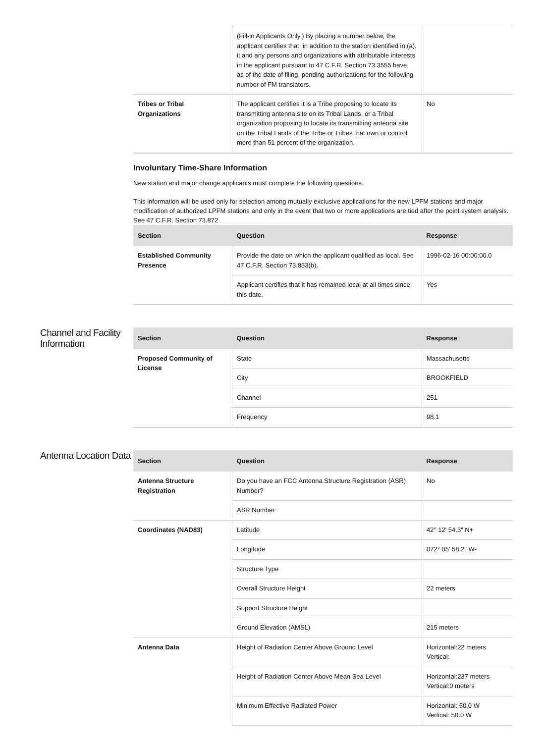| | (Fill-in Applicants Only.) By placing a number below, the applicant certifies that, in addition to the station identified in (a), it and any persons and organizations with attributable interests in the applicant pursuant to 47 C.F.R. Section 73.3555 have, as of the date of filing, pending authorizations for the following number of FM translators. | |
| Tribes or Tribal Organizations | The applicant certifies it is a Tribe proposing to locate its transmitting antenna site on its Tribal Lands, or a Tribal organization proposing to locate its transmitting antenna site on the Tribal Lands of the Tribe or Tribes that own or control more than 51 percent of the organization. | No |
Involuntary Time-Share Information
New station and major change applicants must complete the following questions.
This information will be used only for selection among mutually exclusive applications for the new LPFM stations and major modification of authorized LPFM stations and only in the event that two or more applications are tied after the point system analysis. See 47 C.F.R. Section 73.872
| Section | Question | Response |
| --- | --- | --- |
| Established Community Presence | Provide the date on which the applicant qualified as local. See 47 C.F.R. Section 73.853(b). | 1996-02-16 00:00:00.0 |
| | Applicant certifies that it has remained local at all times since this date. | Yes |
Channel and Facility Information
| Section | Question | Response |
| --- | --- | --- |
| Proposed Community of License | State | Massachusetts |
| | City | BROOKFIELD |
| | Channel | 251 |
| | Frequency | 98.1 |
Antenna Location Data
| Section | Question | Response |
| --- | --- | --- |
| Antenna Structure Registration | Do you have an FCC Antenna Structure Registration (ASR) Number? | No |
| | ASR Number | |
| Coordinates (NAD83) | Latitude | 42° 12' 54.3" N+ |
| | Longitude | 072° 05' 58.2" W- |
| | Structure Type | |
| | Overall Structure Height | 22 meters |
| | Support Structure Height | |
| | Ground Elevation (AMSL) | 215 meters |
| Antenna Data | Height of Radiation Center Above Ground Level | Horizontal:22 meters Vertical: |
| | Height of Radiation Center Above Mean Sea Level | Horizontal:237 meters Vertical:0 meters |
| | Minimum Effective Radiated Power | Horizontal: 50.0 W Vertical: 50.0 W |